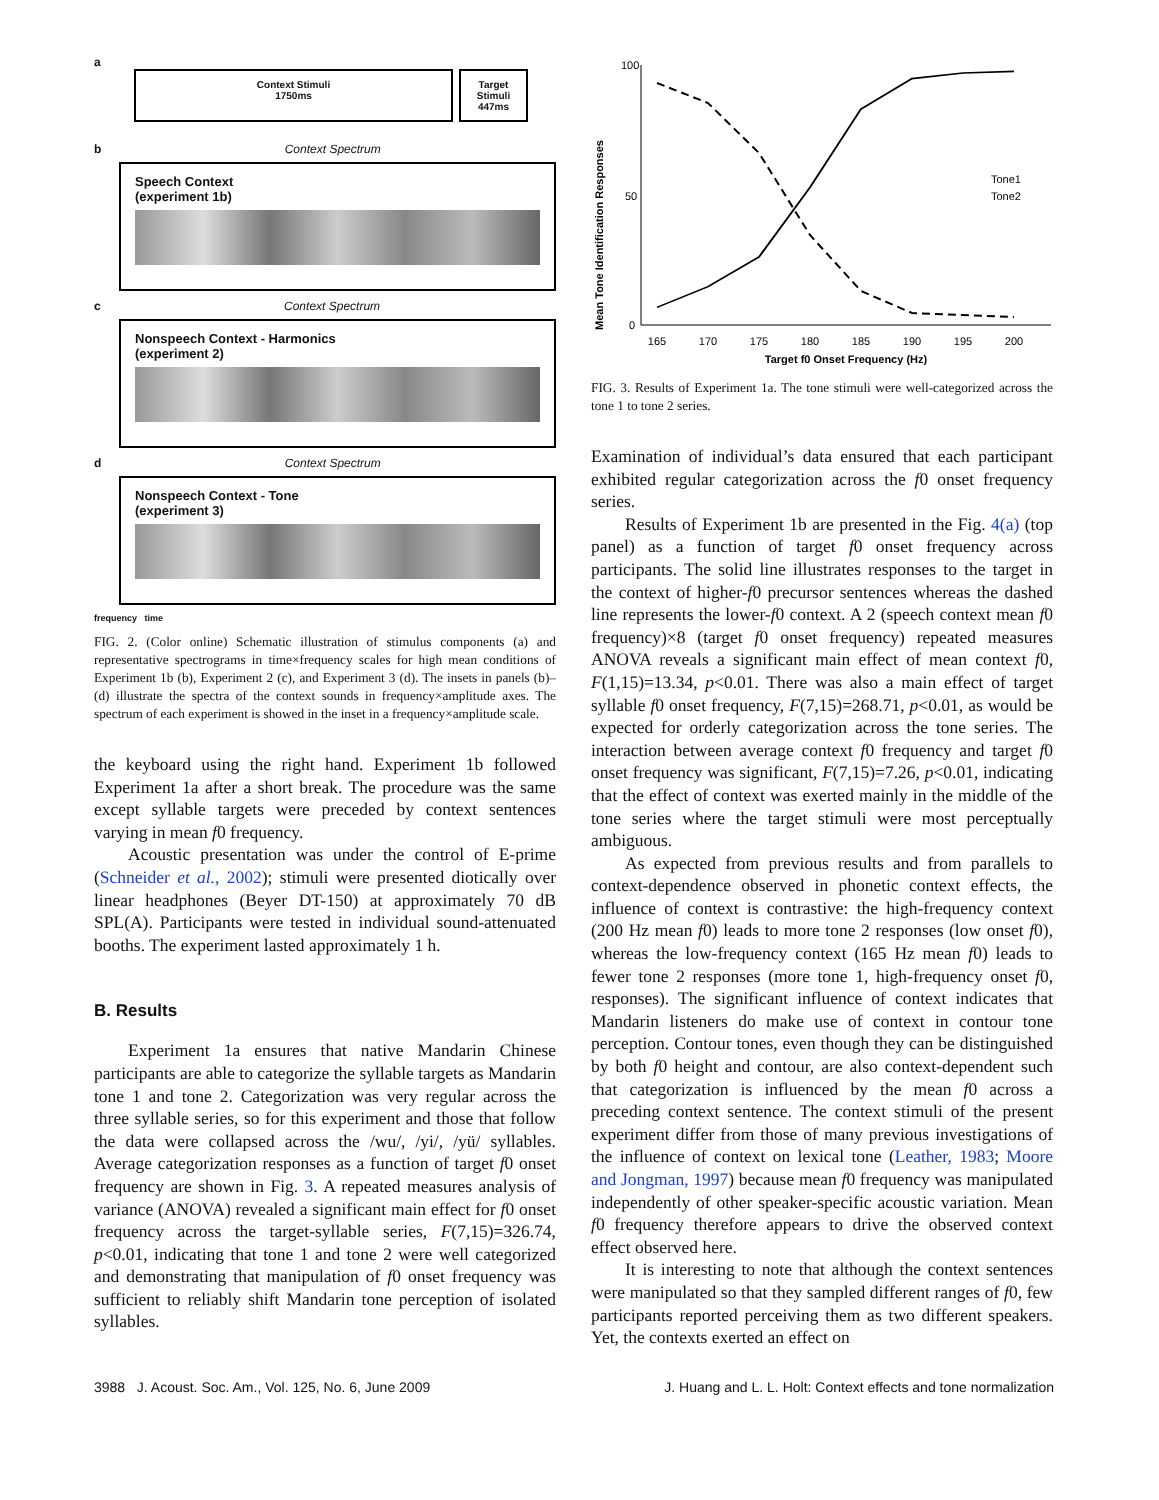a
Context Stimuli
1750ms
Target Stimuli
447ms
b Context Spectrum
Speech Context
(experiment 1b)
c Context Spectrum
Nonspeech Context - Harmonics
(experiment 2)
d Context Spectrum
Nonspeech Context - Tone
(experiment 3)
frequency time
FIG. 2. (Color online) Schematic illustration of stimulus components (a) and representative spectrograms in time×frequency scales for high mean conditions of Experiment 1b (b), Experiment 2 (c), and Experiment 3 (d). The insets in panels (b)–(d) illustrate the spectra of the context sounds in frequency×amplitude axes. The spectrum of each experiment is showed in the inset in a frequency×amplitude scale.
the keyboard using the right hand. Experiment 1b followed Experiment 1a after a short break. The procedure was the same except syllable targets were preceded by context sentences varying in mean f0 frequency.
Acoustic presentation was under the control of E-prime (Schneider et al., 2002); stimuli were presented diotically over linear headphones (Beyer DT-150) at approximately 70 dB SPL(A). Participants were tested in individual sound-attenuated booths. The experiment lasted approximately 1 h.
B. Results
Experiment 1a ensures that native Mandarin Chinese participants are able to categorize the syllable targets as Mandarin tone 1 and tone 2. Categorization was very regular across the three syllable series, so for this experiment and those that follow the data were collapsed across the /wu/, /yi/, /yü/ syllables. Average categorization responses as a function of target f0 onset frequency are shown in Fig. 3. A repeated measures analysis of variance (ANOVA) revealed a significant main effect for f0 onset frequency across the target-syllable series, F(7,15)=326.74, p<0.01, indicating that tone 1 and tone 2 were well categorized and demonstrating that manipulation of f0 onset frequency was sufficient to reliably shift Mandarin tone perception of isolated syllables.
Mean Tone Identification Responses
100
50
0
165
170
175
180
185
190
195
200
Target f0 Onset Frequency (Hz)
Tone1
Tone2
FIG. 3. Results of Experiment 1a. The tone stimuli were well-categorized across the tone 1 to tone 2 series.
Examination of individual’s data ensured that each participant exhibited regular categorization across the f0 onset frequency series.
Results of Experiment 1b are presented in the Fig. 4(a) (top panel) as a function of target f0 onset frequency across participants. The solid line illustrates responses to the target in the context of higher-f0 precursor sentences whereas the dashed line represents the lower-f0 context. A 2 (speech context mean f0 frequency)×8 (target f0 onset frequency) repeated measures ANOVA reveals a significant main effect of mean context f0, F(1,15)=13.34, p<0.01. There was also a main effect of target syllable f0 onset frequency, F(7,15)=268.71, p<0.01, as would be expected for orderly categorization across the tone series. The interaction between average context f0 frequency and target f0 onset frequency was significant, F(7,15)=7.26, p<0.01, indicating that the effect of context was exerted mainly in the middle of the tone series where the target stimuli were most perceptually ambiguous.
As expected from previous results and from parallels to context-dependence observed in phonetic context effects, the influence of context is contrastive: the high-frequency context (200 Hz mean f0) leads to more tone 2 responses (low onset f0), whereas the low-frequency context (165 Hz mean f0) leads to fewer tone 2 responses (more tone 1, high-frequency onset f0, responses). The significant influence of context indicates that Mandarin listeners do make use of context in contour tone perception. Contour tones, even though they can be distinguished by both f0 height and contour, are also context-dependent such that categorization is influenced by the mean f0 across a preceding context sentence. The context stimuli of the present experiment differ from those of many previous investigations of the influence of context on lexical tone (Leather, 1983; Moore and Jongman, 1997) because mean f0 frequency was manipulated independently of other speaker-specific acoustic variation. Mean f0 frequency therefore appears to drive the observed context effect observed here.
It is interesting to note that although the context sentences were manipulated so that they sampled different ranges of f0, few participants reported perceiving them as two different speakers. Yet, the contexts exerted an effect on
3988 J. Acoust. Soc. Am., Vol. 125, No. 6, June 2009 J. Huang and L. L. Holt: Context effects and tone normalization